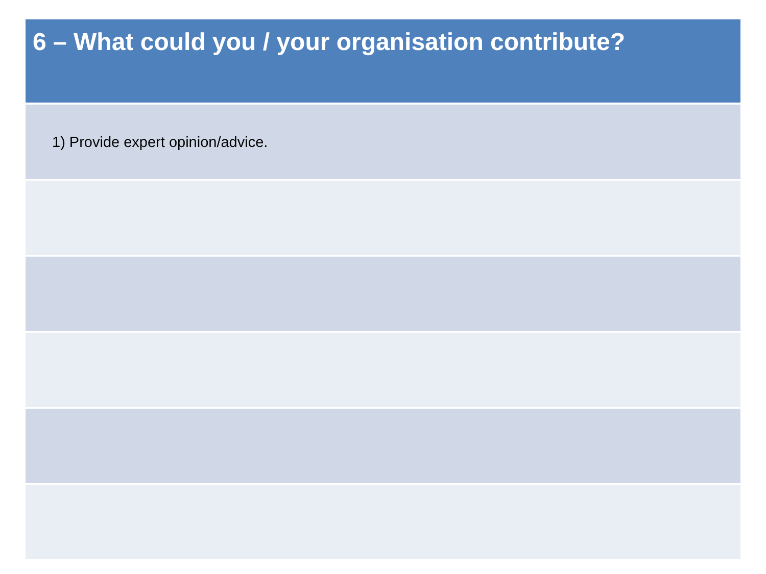| 6 – What could you / your organisation contribute? |
| --- |
| 1) Provide expert opinion/advice. |